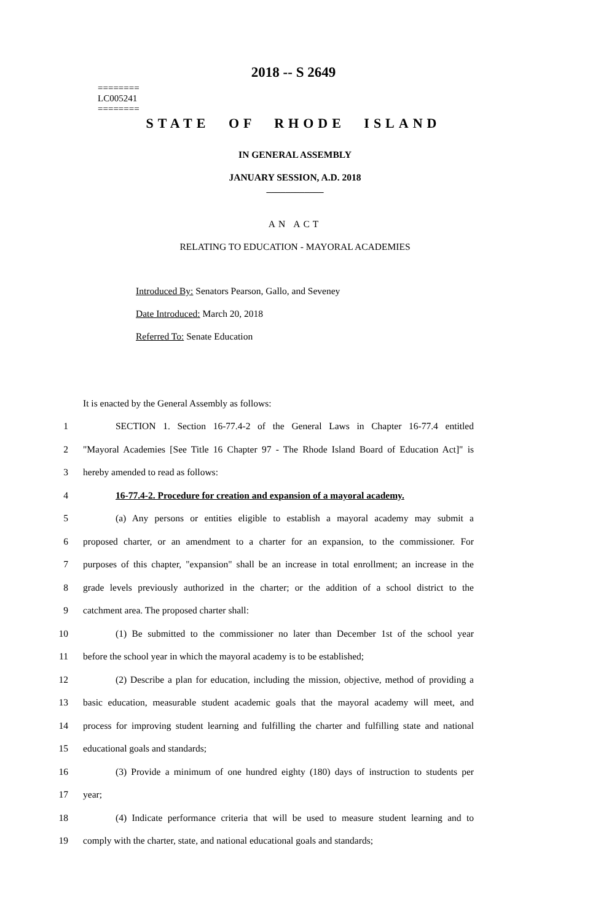2018 -- S 2649
========
LC005241
========
STATE OF RHODE ISLAND
IN GENERAL ASSEMBLY
JANUARY SESSION, A.D. 2018
____________
AN ACT
RELATING TO EDUCATION - MAYORAL ACADEMIES
Introduced By: Senators Pearson, Gallo, and Seveney
Date Introduced: March 20, 2018
Referred To: Senate Education
It is enacted by the General Assembly as follows:
1 SECTION 1. Section 16-77.4-2 of the General Laws in Chapter 16-77.4 entitled
2 "Mayoral Academies [See Title 16 Chapter 97 - The Rhode Island Board of Education Act]" is
3 hereby amended to read as follows:
4 16-77.4-2. Procedure for creation and expansion of a mayoral academy.
5 (a) Any persons or entities eligible to establish a mayoral academy may submit a
6 proposed charter, or an amendment to a charter for an expansion, to the commissioner. For
7 purposes of this chapter, "expansion" shall be an increase in total enrollment; an increase in the
8 grade levels previously authorized in the charter; or the addition of a school district to the
9 catchment area. The proposed charter shall:
10 (1) Be submitted to the commissioner no later than December 1st of the school year
11 before the school year in which the mayoral academy is to be established;
12 (2) Describe a plan for education, including the mission, objective, method of providing a
13 basic education, measurable student academic goals that the mayoral academy will meet, and
14 process for improving student learning and fulfilling the charter and fulfilling state and national
15 educational goals and standards;
16 (3) Provide a minimum of one hundred eighty (180) days of instruction to students per
17 year;
18 (4) Indicate performance criteria that will be used to measure student learning and to
19 comply with the charter, state, and national educational goals and standards;